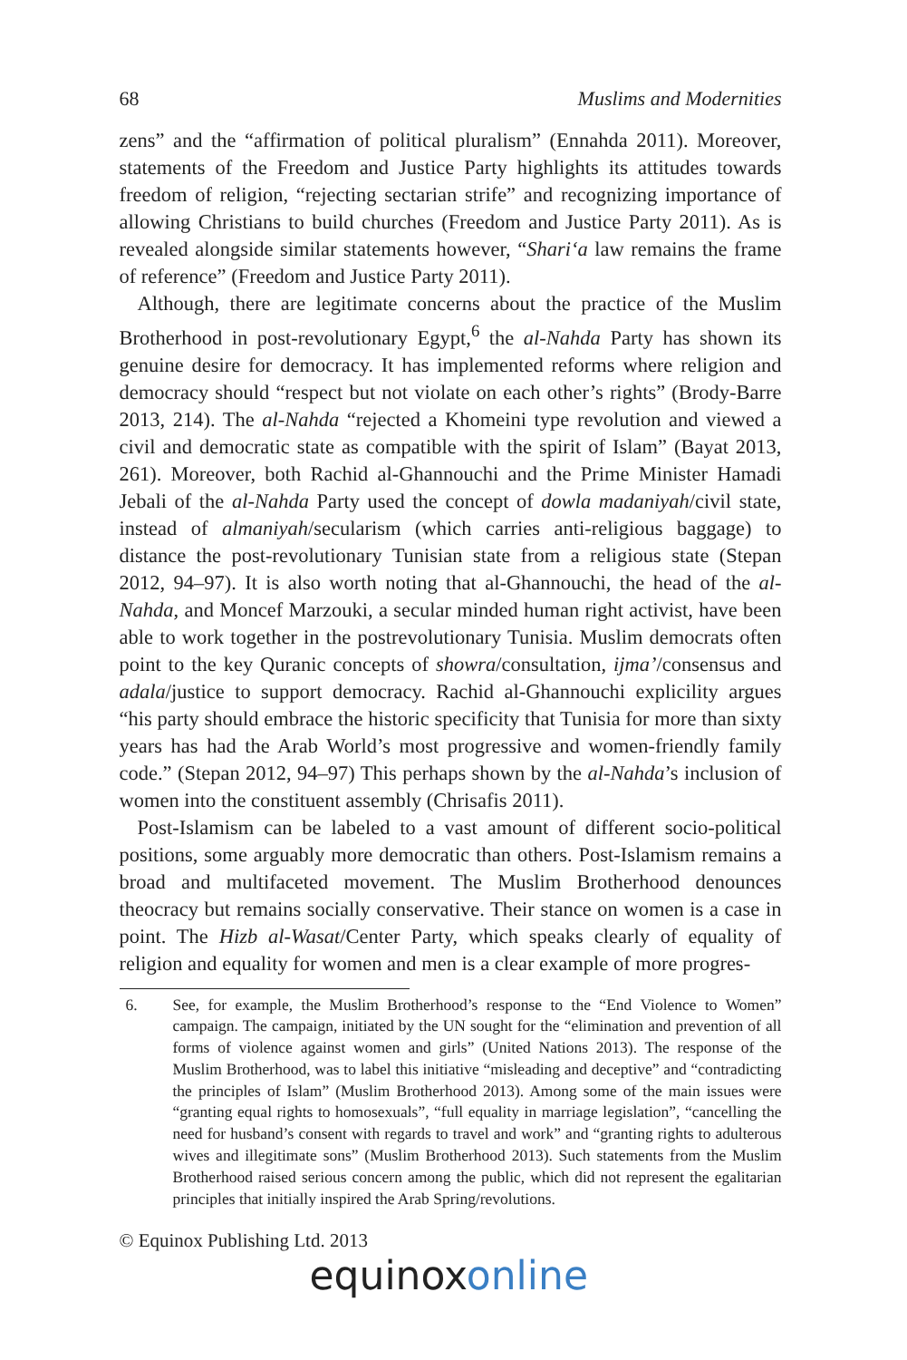68 Muslims and Modernities
zens” and the “affirmation of political pluralism” (Ennahda 2011). Moreover, statements of the Freedom and Justice Party highlights its attitudes towards freedom of religion, “rejecting sectarian strife” and recognizing importance of allowing Christians to build churches (Freedom and Justice Party 2011). As is revealed alongside similar statements however, “Shari‘a law remains the frame of reference” (Freedom and Justice Party 2011).
Although, there are legitimate concerns about the practice of the Muslim Brotherhood in post-revolutionary Egypt,<sup>6</sup> the al-Nahda Party has shown its genuine desire for democracy. It has implemented reforms where religion and democracy should “respect but not violate on each other’s rights” (Brody-Barre 2013, 214). The al-Nahda “rejected a Khomeini type revolution and viewed a civil and democratic state as compatible with the spirit of Islam” (Bayat 2013, 261). Moreover, both Rachid al-Ghannouchi and the Prime Minister Hamadi Jebali of the al-Nahda Party used the concept of dowla madaniyah/civil state, instead of almaniyah/secularism (which carries anti-religious baggage) to distance the post-revolutionary Tunisian state from a religious state (Stepan 2012, 94–97). It is also worth noting that al-Ghannouchi, the head of the al-Nahda, and Moncef Marzouki, a secular minded human right activist, have been able to work together in the postrevolutionary Tunisia. Muslim democrats often point to the key Quranic concepts of showra/consultation, ijma’/consensus and adala/justice to support democracy. Rachid al-Ghannouchi explicility argues “his party should embrace the historic specificity that Tunisia for more than sixty years has had the Arab World’s most progressive and women-friendly family code.” (Stepan 2012, 94–97) This perhaps shown by the al-Nahda’s inclusion of women into the constituent assembly (Chrisafis 2011).
Post-Islamism can be labeled to a vast amount of different socio-political positions, some arguably more democratic than others. Post-Islamism remains a broad and multifaceted movement. The Muslim Brotherhood denounces theocracy but remains socially conservative. Their stance on women is a case in point. The Hizb al-Wasat/Center Party, which speaks clearly of equality of religion and equality for women and men is a clear example of more progres-
6. See, for example, the Muslim Brotherhood’s response to the “End Violence to Women” campaign. The campaign, initiated by the UN sought for the “elimination and prevention of all forms of violence against women and girls” (United Nations 2013). The response of the Muslim Brotherhood, was to label this initiative “misleading and deceptive” and “contradicting the principles of Islam” (Muslim Brotherhood 2013). Among some of the main issues were “granting equal rights to homosexuals”, “full equality in marriage legislation”, “cancelling the need for husband’s consent with regards to travel and work” and “granting rights to adulterous wives and illegitimate sons” (Muslim Brotherhood 2013). Such statements from the Muslim Brotherhood raised serious concern among the public, which did not represent the egalitarian principles that initially inspired the Arab Spring/revolutions.
© Equinox Publishing Ltd. 2013
equinoxonline